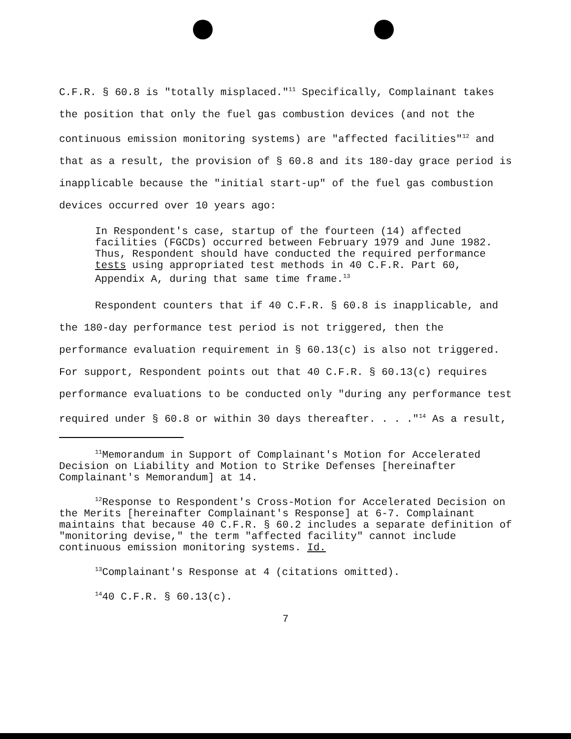C.F.R. § 60.8 is "totally misplaced."<sup>11</sup> Specifically, Complainant takes the position that only the fuel gas combustion devices (and not the continuous emission monitoring systems) are "affected facilities"<sup>12</sup> and that as a result, the provision of § 60.8 and its 180-day grace period is inapplicable because the "initial start-up" of the fuel gas combustion devices occurred over 10 years ago:
In Respondent's case, startup of the fourteen (14) affected facilities (FGCDs) occurred between February 1979 and June 1982. Thus, Respondent should have conducted the required performance tests using appropriated test methods in 40 C.F.R. Part 60, Appendix A, during that same time frame.<sup>13</sup>
Respondent counters that if 40 C.F.R. § 60.8 is inapplicable, and the 180-day performance test period is not triggered, then the performance evaluation requirement in § 60.13(c) is also not triggered. For support, Respondent points out that 40 C.F.R. § 60.13(c) requires performance evaluations to be conducted only "during any performance test required under § 60.8 or within 30 days thereafter. . . ."<sup>14</sup> As a result,
<sup>11</sup> Memorandum in Support of Complainant's Motion for Accelerated Decision on Liability and Motion to Strike Defenses [hereinafter Complainant's Memorandum] at 14.
<sup>12</sup> Response to Respondent's Cross-Motion for Accelerated Decision on the Merits [hereinafter Complainant's Response] at 6-7. Complainant maintains that because 40 C.F.R. § 60.2 includes a separate definition of "monitoring devise," the term "affected facility" cannot include continuous emission monitoring systems. Id.
<sup>13</sup> Complainant's Response at 4 (citations omitted).
<sup>14</sup> 40 C.F.R. § 60.13(c).
7